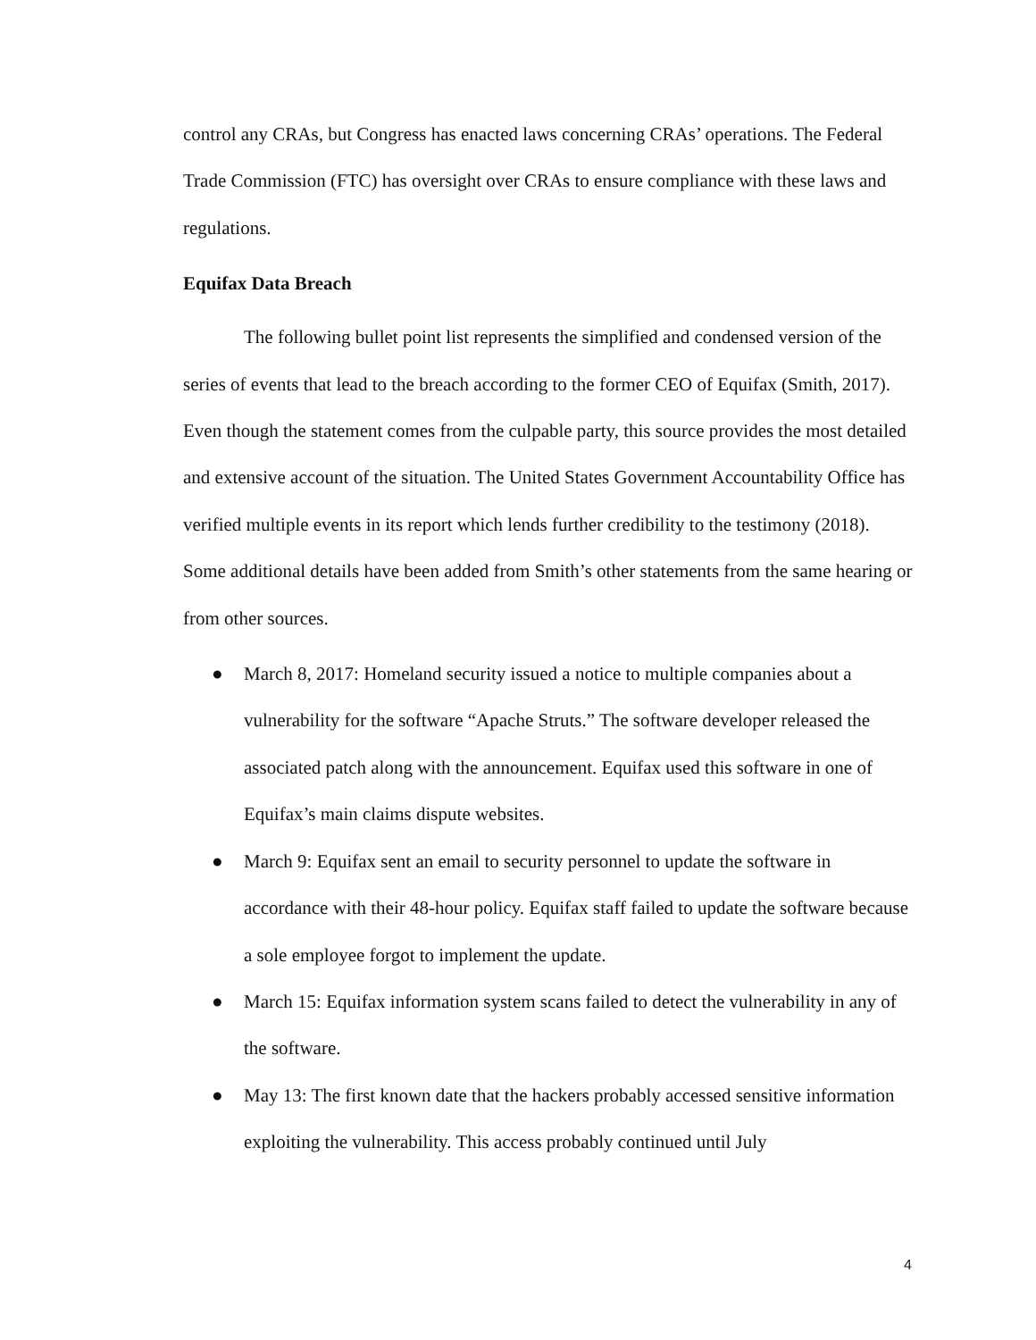control any CRAs, but Congress has enacted laws concerning CRAs’ operations. The Federal Trade Commission (FTC) has oversight over CRAs to ensure compliance with these laws and regulations.
Equifax Data Breach
The following bullet point list represents the simplified and condensed version of the series of events that lead to the breach according to the former CEO of Equifax (Smith, 2017). Even though the statement comes from the culpable party, this source provides the most detailed and extensive account of the situation. The United States Government Accountability Office has verified multiple events in its report which lends further credibility to the testimony (2018). Some additional details have been added from Smith’s other statements from the same hearing or from other sources.
● March 8, 2017: Homeland security issued a notice to multiple companies about a vulnerability for the software “Apache Struts.” The software developer released the associated patch along with the announcement. Equifax used this software in one of Equifax’s main claims dispute websites.
● March 9: Equifax sent an email to security personnel to update the software in accordance with their 48-hour policy. Equifax staff failed to update the software because a sole employee forgot to implement the update.
● March 15: Equifax information system scans failed to detect the vulnerability in any of the software.
● May 13: The first known date that the hackers probably accessed sensitive information exploiting the vulnerability. This access probably continued until July
4